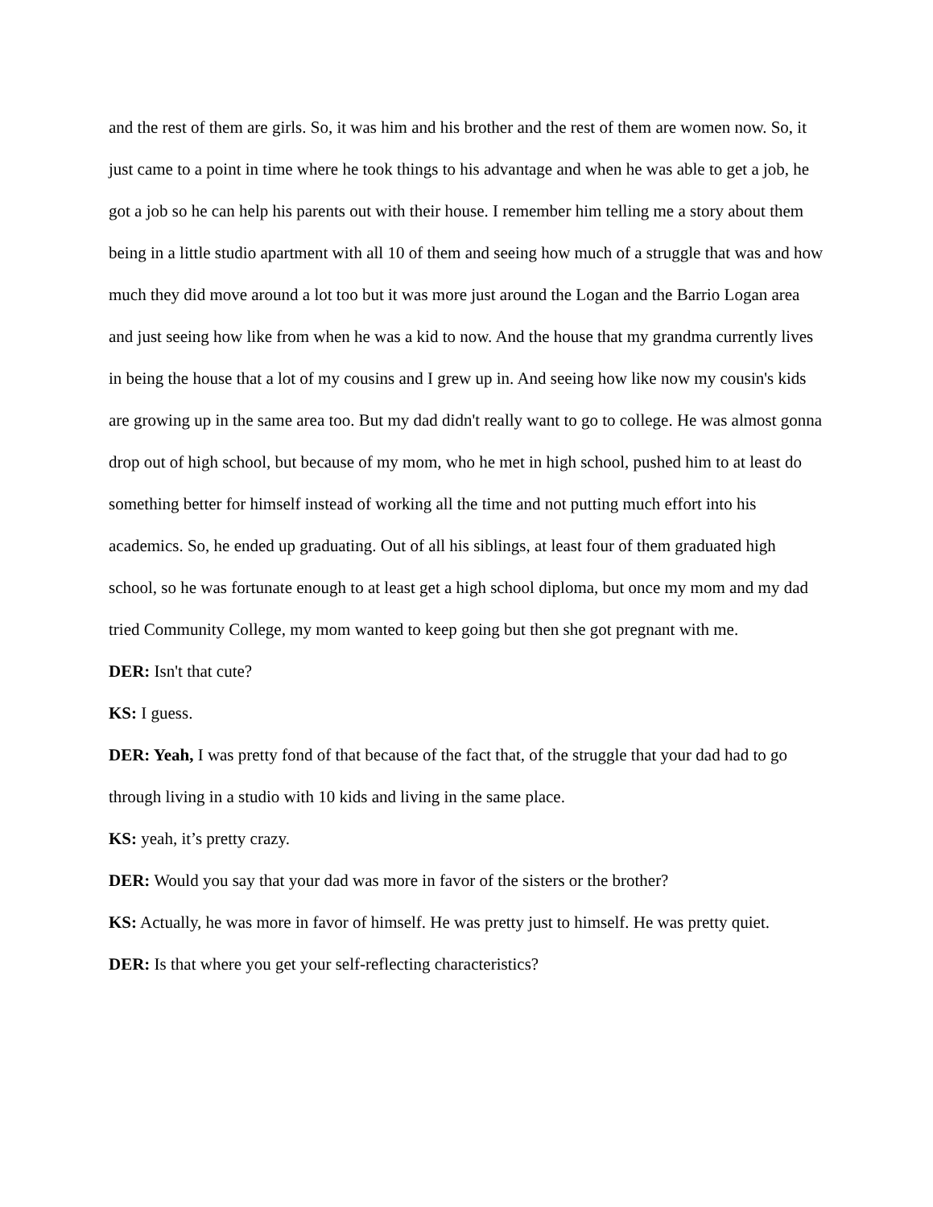and the rest of them are girls. So, it was him and his brother and the rest of them are women now. So, it just came to a point in time where he took things to his advantage and when he was able to get a job, he got a job so he can help his parents out with their house. I remember him telling me a story about them being in a little studio apartment with all 10 of them and seeing how much of a struggle that was and how much they did move around a lot too but it was more just around the Logan and the Barrio Logan area and just seeing how like from when he was a kid to now. And the house that my grandma currently lives in being the house that a lot of my cousins and I grew up in. And seeing how like now my cousin's kids are growing up in the same area too. But my dad didn't really want to go to college. He was almost gonna drop out of high school, but because of my mom, who he met in high school, pushed him to at least do something better for himself instead of working all the time and not putting much effort into his academics. So, he ended up graduating. Out of all his siblings, at least four of them graduated high school, so he was fortunate enough to at least get a high school diploma, but once my mom and my dad tried Community College, my mom wanted to keep going but then she got pregnant with me.
DER: Isn't that cute?
KS: I guess.
DER: Yeah, I was pretty fond of that because of the fact that, of the struggle that your dad had to go through living in a studio with 10 kids and living in the same place.
KS: yeah, it’s pretty crazy.
DER: Would you say that your dad was more in favor of the sisters or the brother?
KS: Actually, he was more in favor of himself. He was pretty just to himself. He was pretty quiet.
DER: Is that where you get your self-reflecting characteristics?